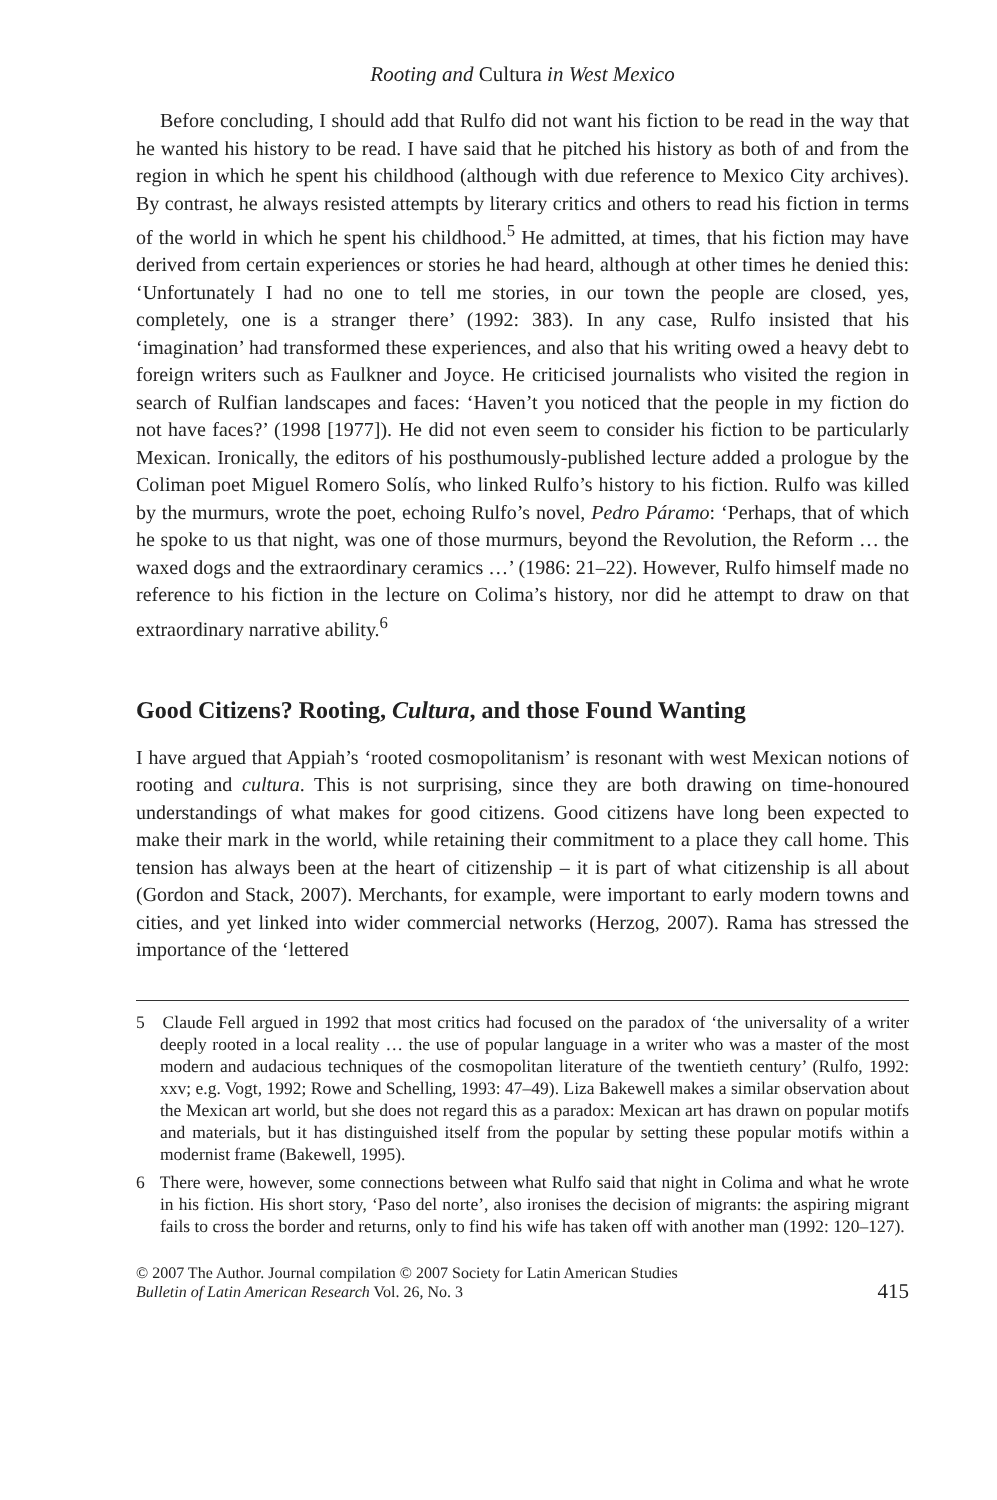Rooting and Cultura in West Mexico
Before concluding, I should add that Rulfo did not want his fiction to be read in the way that he wanted his history to be read. I have said that he pitched his history as both of and from the region in which he spent his childhood (although with due reference to Mexico City archives). By contrast, he always resisted attempts by literary critics and others to read his fiction in terms of the world in which he spent his childhood.<sup>5</sup> He admitted, at times, that his fiction may have derived from certain experiences or stories he had heard, although at other times he denied this: ‘Unfortunately I had no one to tell me stories, in our town the people are closed, yes, completely, one is a stranger there’ (1992: 383). In any case, Rulfo insisted that his ‘imagination’ had transformed these experiences, and also that his writing owed a heavy debt to foreign writers such as Faulkner and Joyce. He criticised journalists who visited the region in search of Rulfian landscapes and faces: ‘Haven’t you noticed that the people in my fiction do not have faces?’ (1998 [1977]). He did not even seem to consider his fiction to be particularly Mexican. Ironically, the editors of his posthumously-published lecture added a prologue by the Coliman poet Miguel Romero Solís, who linked Rulfo’s history to his fiction. Rulfo was killed by the murmurs, wrote the poet, echoing Rulfo’s novel, Pedro Páramo: ‘Perhaps, that of which he spoke to us that night, was one of those murmurs, beyond the Revolution, the Reform … the waxed dogs and the extraordinary ceramics …’ (1986: 21–22). However, Rulfo himself made no reference to his fiction in the lecture on Colima’s history, nor did he attempt to draw on that extraordinary narrative ability.<sup>6</sup>
Good Citizens? Rooting, Cultura, and those Found Wanting
I have argued that Appiah’s ‘rooted cosmopolitanism’ is resonant with west Mexican notions of rooting and cultura. This is not surprising, since they are both drawing on time-honoured understandings of what makes for good citizens. Good citizens have long been expected to make their mark in the world, while retaining their commitment to a place they call home. This tension has always been at the heart of citizenship – it is part of what citizenship is all about (Gordon and Stack, 2007). Merchants, for example, were important to early modern towns and cities, and yet linked into wider commercial networks (Herzog, 2007). Rama has stressed the importance of the ‘lettered
5 Claude Fell argued in 1992 that most critics had focused on the paradox of ‘the universality of a writer deeply rooted in a local reality … the use of popular language in a writer who was a master of the most modern and audacious techniques of the cosmopolitan literature of the twentieth century’ (Rulfo, 1992: xxv; e.g. Vogt, 1992; Rowe and Schelling, 1993: 47–49). Liza Bakewell makes a similar observation about the Mexican art world, but she does not regard this as a paradox: Mexican art has drawn on popular motifs and materials, but it has distinguished itself from the popular by setting these popular motifs within a modernist frame (Bakewell, 1995).
6 There were, however, some connections between what Rulfo said that night in Colima and what he wrote in his fiction. His short story, ‘Paso del norte’, also ironises the decision of migrants: the aspiring migrant fails to cross the border and returns, only to find his wife has taken off with another man (1992: 120–127).
© 2007 The Author. Journal compilation © 2007 Society for Latin American Studies
Bulletin of Latin American Research Vol. 26, No. 3
415